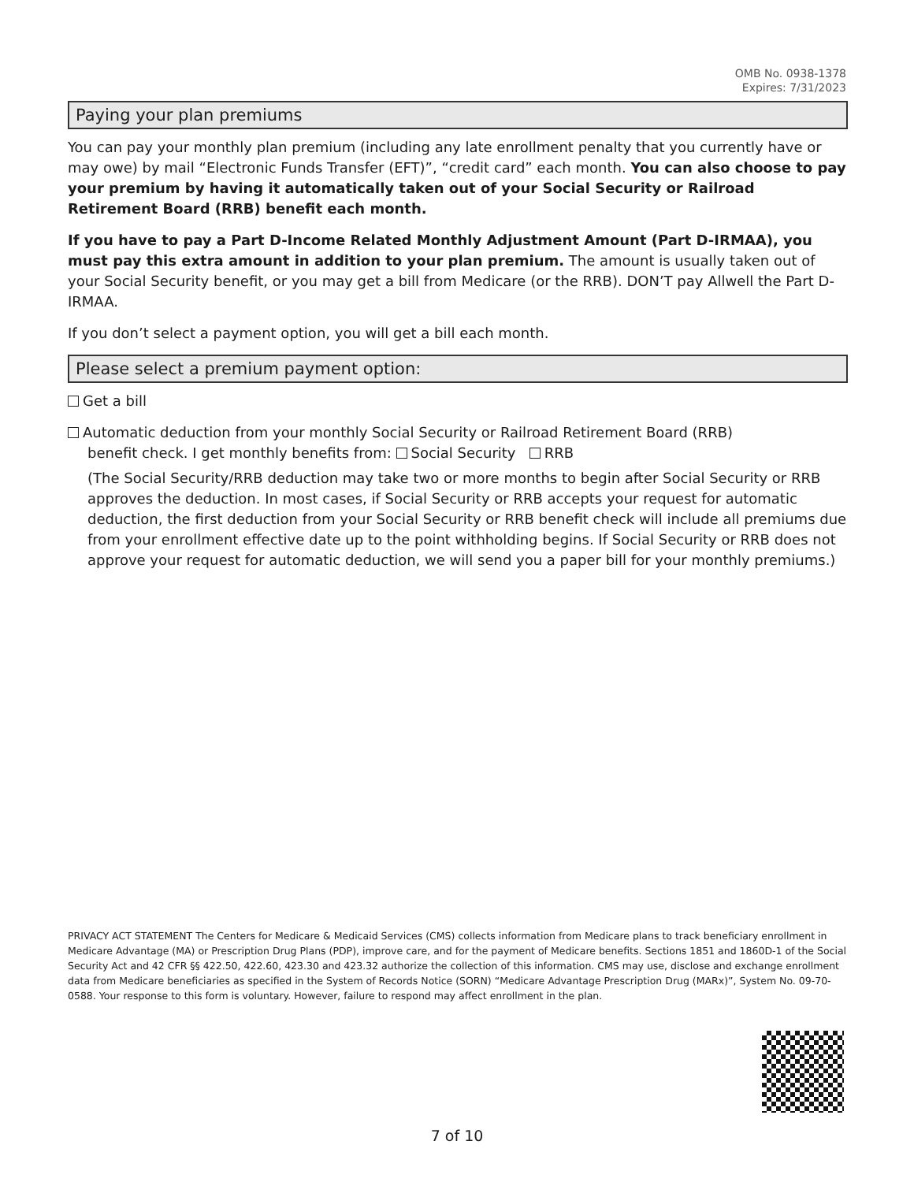OMB No. 0938-1378
Expires: 7/31/2023
Paying your plan premiums
You can pay your monthly plan premium (including any late enrollment penalty that you currently have or may owe) by mail “Electronic Funds Transfer (EFT)”, “credit card” each month. You can also choose to pay your premium by having it automatically taken out of your Social Security or Railroad Retirement Board (RRB) benefit each month.
If you have to pay a Part D-Income Related Monthly Adjustment Amount (Part D-IRMAA), you must pay this extra amount in addition to your plan premium. The amount is usually taken out of your Social Security benefit, or you may get a bill from Medicare (or the RRB). DON’T pay Allwell the Part D-IRMAA.
If you don’t select a payment option, you will get a bill each month.
Please select a premium payment option:
Get a bill
Automatic deduction from your monthly Social Security or Railroad Retirement Board (RRB)
benefit check. I get monthly benefits from: Social Security RRB
(The Social Security/RRB deduction may take two or more months to begin after Social Security or RRB approves the deduction. In most cases, if Social Security or RRB accepts your request for automatic deduction, the first deduction from your Social Security or RRB benefit check will include all premiums due from your enrollment effective date up to the point withholding begins. If Social Security or RRB does not approve your request for automatic deduction, we will send you a paper bill for your monthly premiums.)
PRIVACY ACT STATEMENT The Centers for Medicare & Medicaid Services (CMS) collects information from Medicare plans to track beneficiary enrollment in Medicare Advantage (MA) or Prescription Drug Plans (PDP), improve care, and for the payment of Medicare benefits. Sections 1851 and 1860D-1 of the Social Security Act and 42 CFR §§ 422.50, 422.60, 423.30 and 423.32 authorize the collection of this information. CMS may use, disclose and exchange enrollment data from Medicare beneficiaries as specified in the System of Records Notice (SORN) “Medicare Advantage Prescription Drug (MARx)”, System No. 09-70-0588. Your response to this form is voluntary. However, failure to respond may affect enrollment in the plan.
7 of 10